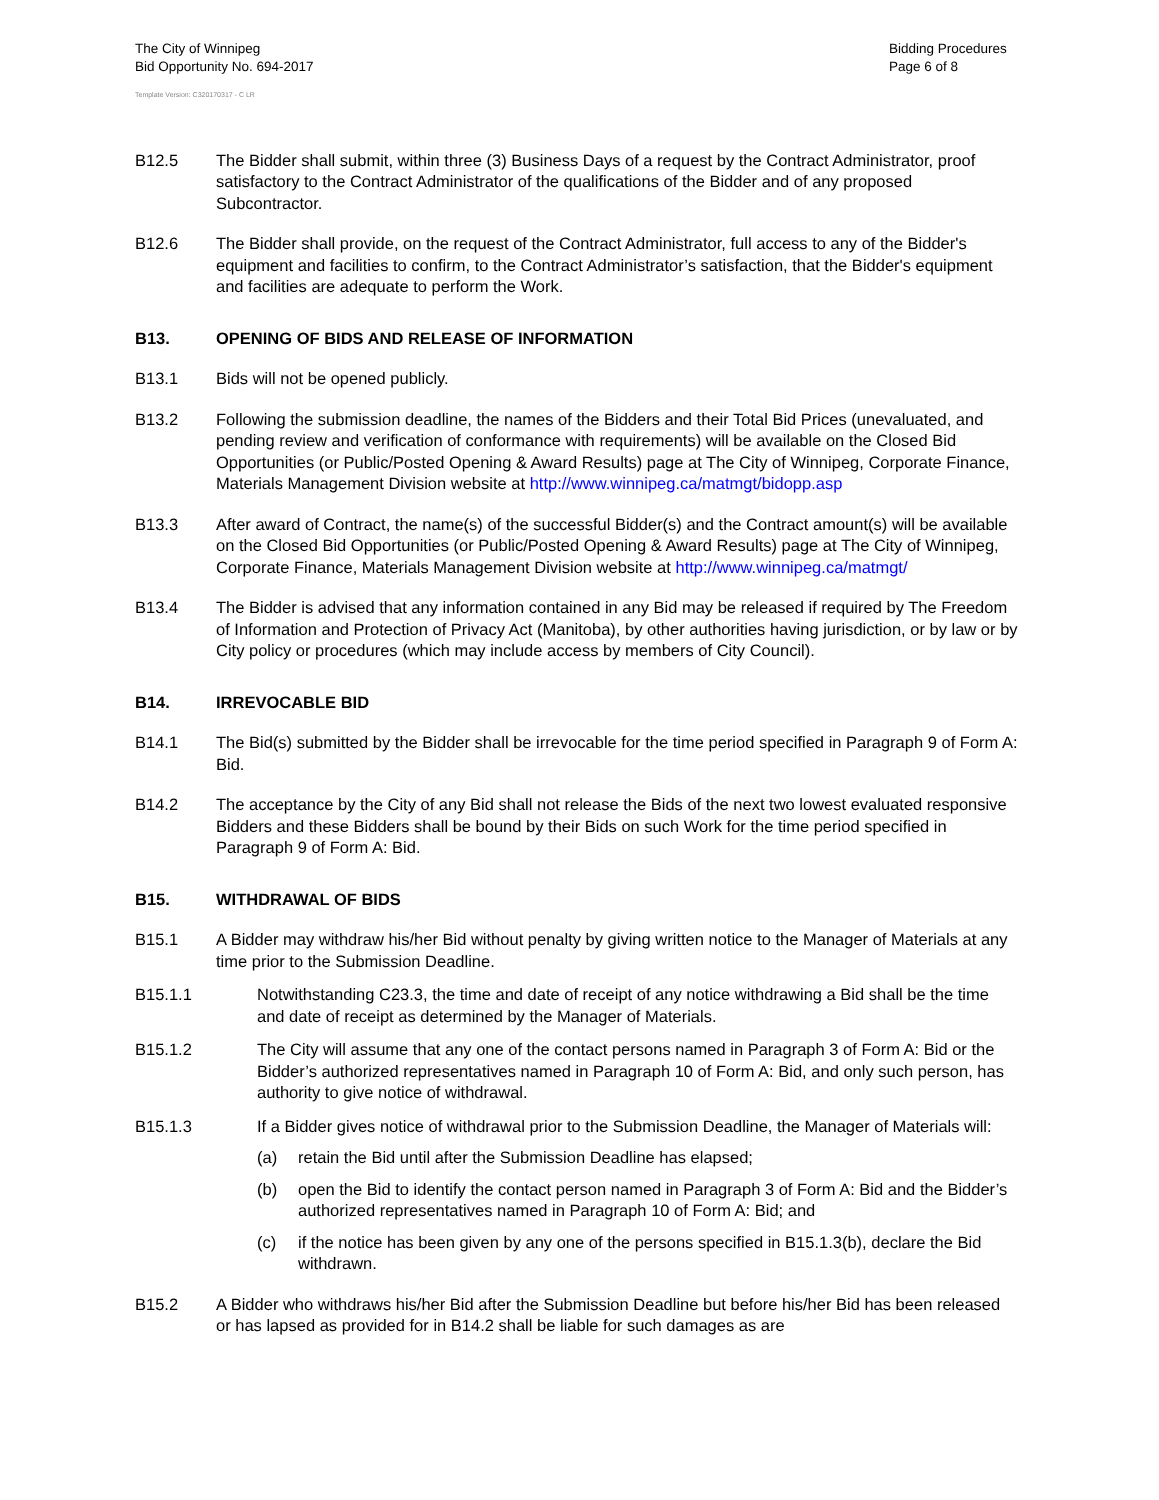The City of Winnipeg
Bid Opportunity No. 694-2017
Bidding Procedures
Page 6 of 8
Template Version: C320170317 - C LR
B12.5 The Bidder shall submit, within three (3) Business Days of a request by the Contract Administrator, proof satisfactory to the Contract Administrator of the qualifications of the Bidder and of any proposed Subcontractor.
B12.6 The Bidder shall provide, on the request of the Contract Administrator, full access to any of the Bidder's equipment and facilities to confirm, to the Contract Administrator’s satisfaction, that the Bidder's equipment and facilities are adequate to perform the Work.
B13. OPENING OF BIDS AND RELEASE OF INFORMATION
B13.1 Bids will not be opened publicly.
B13.2 Following the submission deadline, the names of the Bidders and their Total Bid Prices (unevaluated, and pending review and verification of conformance with requirements) will be available on the Closed Bid Opportunities (or Public/Posted Opening & Award Results) page at The City of Winnipeg, Corporate Finance, Materials Management Division website at http://www.winnipeg.ca/matmgt/bidopp.asp
B13.3 After award of Contract, the name(s) of the successful Bidder(s) and the Contract amount(s) will be available on the Closed Bid Opportunities (or Public/Posted Opening & Award Results) page at The City of Winnipeg, Corporate Finance, Materials Management Division website at http://www.winnipeg.ca/matmgt/
B13.4 The Bidder is advised that any information contained in any Bid may be released if required by The Freedom of Information and Protection of Privacy Act (Manitoba), by other authorities having jurisdiction, or by law or by City policy or procedures (which may include access by members of City Council).
B14. IRREVOCABLE BID
B14.1 The Bid(s) submitted by the Bidder shall be irrevocable for the time period specified in Paragraph 9 of Form A: Bid.
B14.2 The acceptance by the City of any Bid shall not release the Bids of the next two lowest evaluated responsive Bidders and these Bidders shall be bound by their Bids on such Work for the time period specified in Paragraph 9 of Form A: Bid.
B15. WITHDRAWAL OF BIDS
B15.1 A Bidder may withdraw his/her Bid without penalty by giving written notice to the Manager of Materials at any time prior to the Submission Deadline.
B15.1.1 Notwithstanding C23.3, the time and date of receipt of any notice withdrawing a Bid shall be the time and date of receipt as determined by the Manager of Materials.
B15.1.2 The City will assume that any one of the contact persons named in Paragraph 3 of Form A: Bid or the Bidder’s authorized representatives named in Paragraph 10 of Form A: Bid, and only such person, has authority to give notice of withdrawal.
B15.1.3 If a Bidder gives notice of withdrawal prior to the Submission Deadline, the Manager of Materials will:
(a) retain the Bid until after the Submission Deadline has elapsed;
(b) open the Bid to identify the contact person named in Paragraph 3 of Form A: Bid and the Bidder’s authorized representatives named in Paragraph 10 of Form A: Bid; and
(c) if the notice has been given by any one of the persons specified in B15.1.3(b), declare the Bid withdrawn.
B15.2 A Bidder who withdraws his/her Bid after the Submission Deadline but before his/her Bid has been released or has lapsed as provided for in B14.2 shall be liable for such damages as are